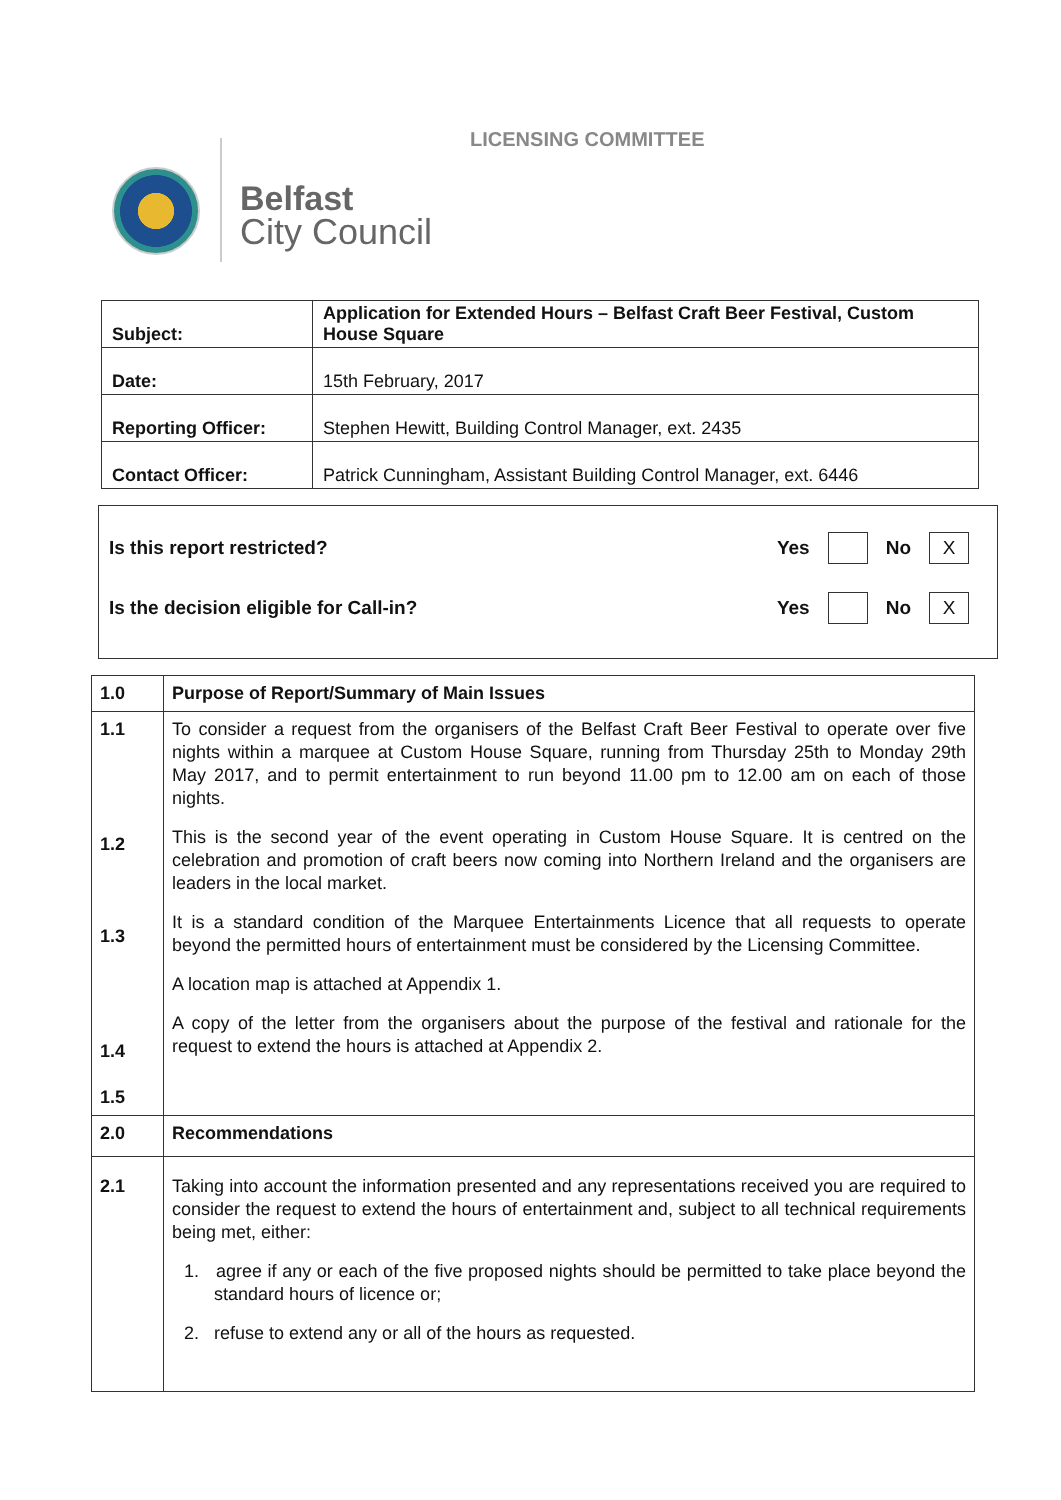Belfast
City Council
LICENSING COMMITTEE
| Subject: | Application for Extended Hours – Belfast Craft Beer Festival, Custom House Square |
| Date: | 15th February, 2017 |
| Reporting Officer: | Stephen Hewitt, Building Control Manager, ext. 2435 |
| Contact Officer: | Patrick Cunningham, Assistant Building Control Manager, ext. 6446 |
Is this report restricted? Yes No X
Is the decision eligible for Call-in? Yes No X
| 1.0 | Purpose of Report/Summary of Main Issues |
| 1.1 1.2 1.3 1.4 1.5 | To consider a request from the organisers of the Belfast Craft Beer Festival to operate over five nights within a marquee at Custom House Square, running from Thursday 25th to Monday 29th May 2017, and to permit entertainment to run beyond 11.00 pm to 12.00 am on each of those nights. This is the second year of the event operating in Custom House Square. It is centred on the celebration and promotion of craft beers now coming into Northern Ireland and the organisers are leaders in the local market. It is a standard condition of the Marquee Entertainments Licence that all requests to operate beyond the permitted hours of entertainment must be considered by the Licensing Committee. A location map is attached at Appendix 1. A copy of the letter from the organisers about the purpose of the festival and rationale for the request to extend the hours is attached at Appendix 2. |
| 2.0 | Recommendations |
| 2.1 | Taking into account the information presented and any representations received you are required to consider the request to extend the hours of entertainment and, subject to all technical requirements being met, either: 1. agree if any or each of the five proposed nights should be permitted to take place beyond the standard hours of licence or; 2. refuse to extend any or all of the hours as requested. |